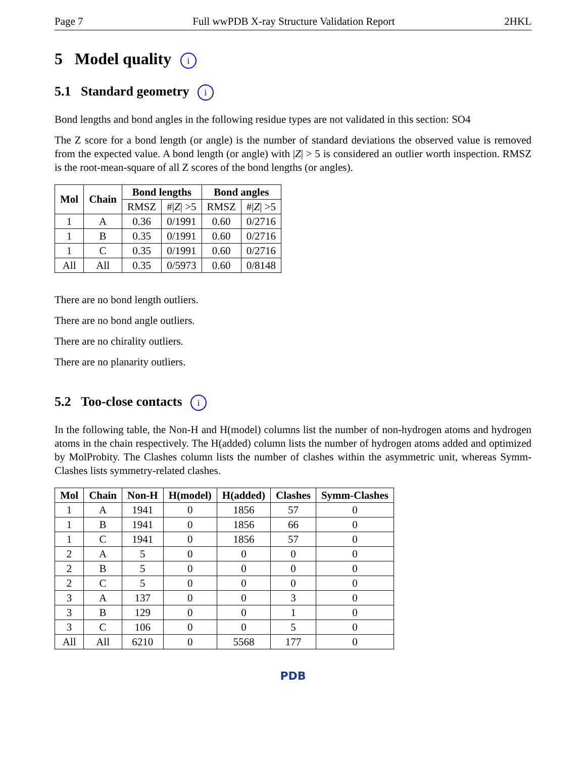Page 7 Full wwPDB X-ray Structure Validation Report 2HKL
5 Model quality i
5.1 Standard geometry i
Bond lengths and bond angles in the following residue types are not validated in this section: SO4
The Z score for a bond length (or angle) is the number of standard deviations the observed value is removed from the expected value. A bond length (or angle) with |Z| > 5 is considered an outlier worth inspection. RMSZ is the root-mean-square of all Z scores of the bond lengths (or angles).
| Mol | Chain | Bond lengths | | Bond angles | |
| --- | --- | --- | --- | --- | --- |
| | | RMSZ | #/ Z / >5 | RMSZ | #/ Z / >5 |
| 1 | A | 0.36 | 0/1991 | 0.60 | 0/2716 |
| 1 | B | 0.35 | 0/1991 | 0.60 | 0/2716 |
| 1 | C | 0.35 | 0/1991 | 0.60 | 0/2716 |
| All | All | 0.35 | 0/5973 | 0.60 | 0/8148 |
There are no bond length outliers.
There are no bond angle outliers.
There are no chirality outliers.
There are no planarity outliers.
5.2 Too-close contacts i
In the following table, the Non-H and H(model) columns list the number of non-hydrogen atoms and hydrogen atoms in the chain respectively. The H(added) column lists the number of hydrogen atoms added and optimized by MolProbity. The Clashes column lists the number of clashes within the asymmetric unit, whereas Symm-Clashes lists symmetry-related clashes.
| Mol | Chain | Non-H | H(model) | H(added) | Clashes | Symm-Clashes |
| --- | --- | --- | --- | --- | --- | --- |
| 1 | A | 1941 | 0 | 1856 | 57 | 0 |
| 1 | B | 1941 | 0 | 1856 | 66 | 0 |
| 1 | C | 1941 | 0 | 1856 | 57 | 0 |
| 2 | A | 5 | 0 | 0 | 0 | 0 |
| 2 | B | 5 | 0 | 0 | 0 | 0 |
| 2 | C | 5 | 0 | 0 | 0 | 0 |
| 3 | A | 137 | 0 | 0 | 3 | 0 |
| 3 | B | 129 | 0 | 0 | 1 | 0 |
| 3 | C | 106 | 0 | 0 | 5 | 0 |
| All | All | 6210 | 0 | 5568 | 177 | 0 |
PDB